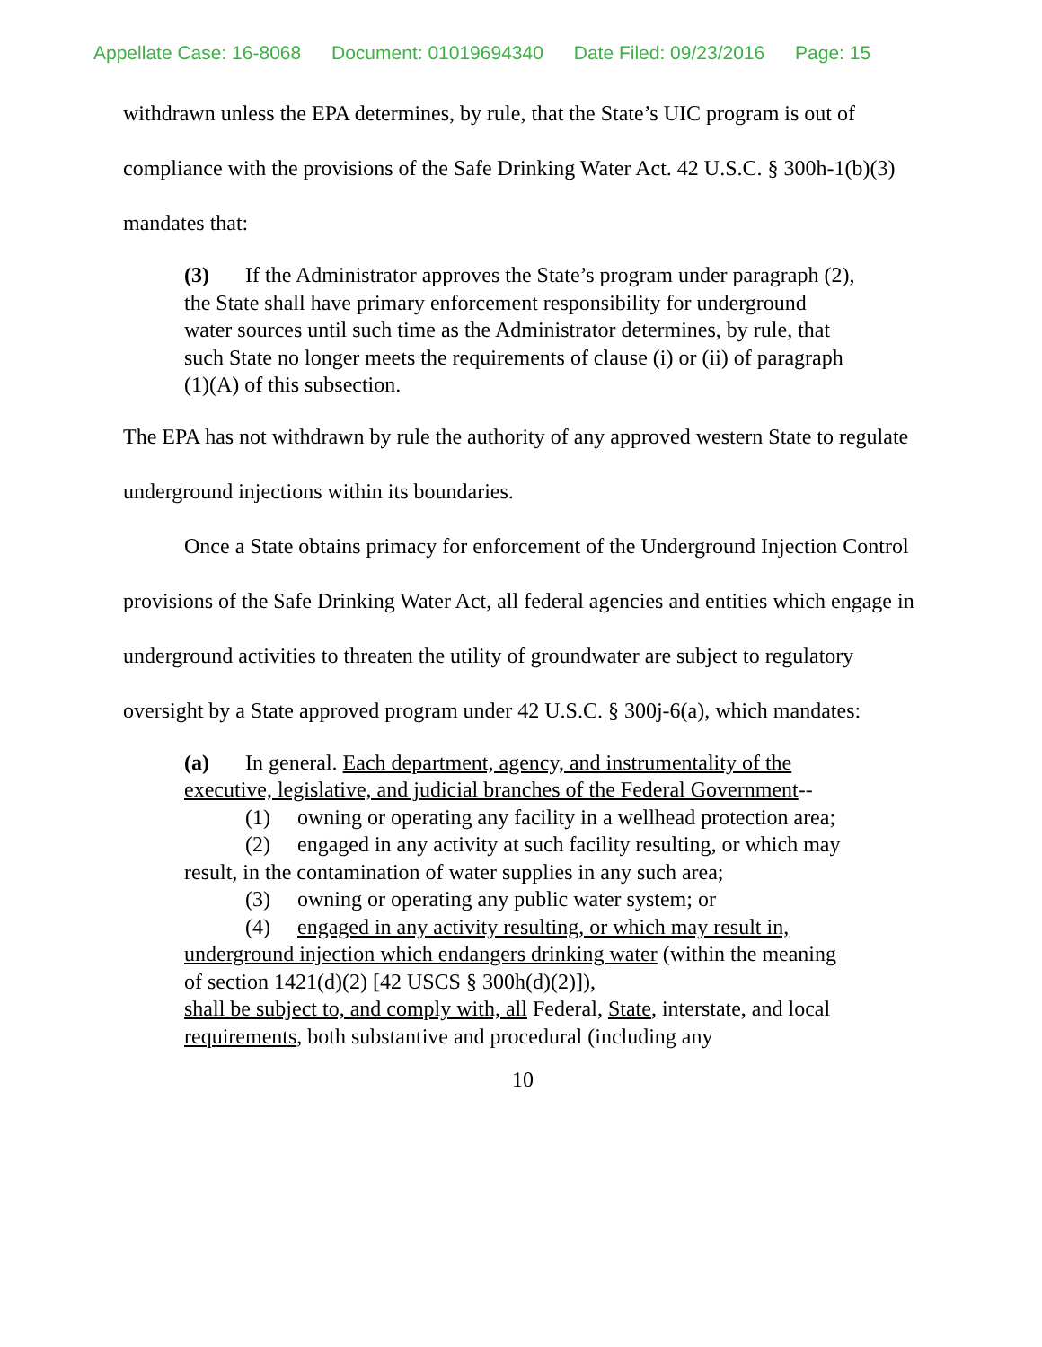Appellate Case: 16-8068 Document: 01019694340 Date Filed: 09/23/2016 Page: 15
withdrawn unless the EPA determines, by rule, that the State’s UIC program is out of compliance with the provisions of the Safe Drinking Water Act. 42 U.S.C. § 300h-1(b)(3) mandates that:
(3) If the Administrator approves the State’s program under paragraph (2), the State shall have primary enforcement responsibility for underground water sources until such time as the Administrator determines, by rule, that such State no longer meets the requirements of clause (i) or (ii) of paragraph (1)(A) of this subsection.
The EPA has not withdrawn by rule the authority of any approved western State to regulate underground injections within its boundaries.
Once a State obtains primacy for enforcement of the Underground Injection Control provisions of the Safe Drinking Water Act, all federal agencies and entities which engage in underground activities to threaten the utility of groundwater are subject to regulatory oversight by a State approved program under 42 U.S.C. § 300j-6(a), which mandates:
(a) In general. Each department, agency, and instrumentality of the executive, legislative, and judicial branches of the Federal Government--
(1) owning or operating any facility in a wellhead protection area;
(2) engaged in any activity at such facility resulting, or which may result, in the contamination of water supplies in any such area;
(3) owning or operating any public water system; or
(4) engaged in any activity resulting, or which may result in, underground injection which endangers drinking water (within the meaning of section 1421(d)(2) [42 USCS § 300h(d)(2)]),
shall be subject to, and comply with, all Federal, State, interstate, and local requirements, both substantive and procedural (including any
10